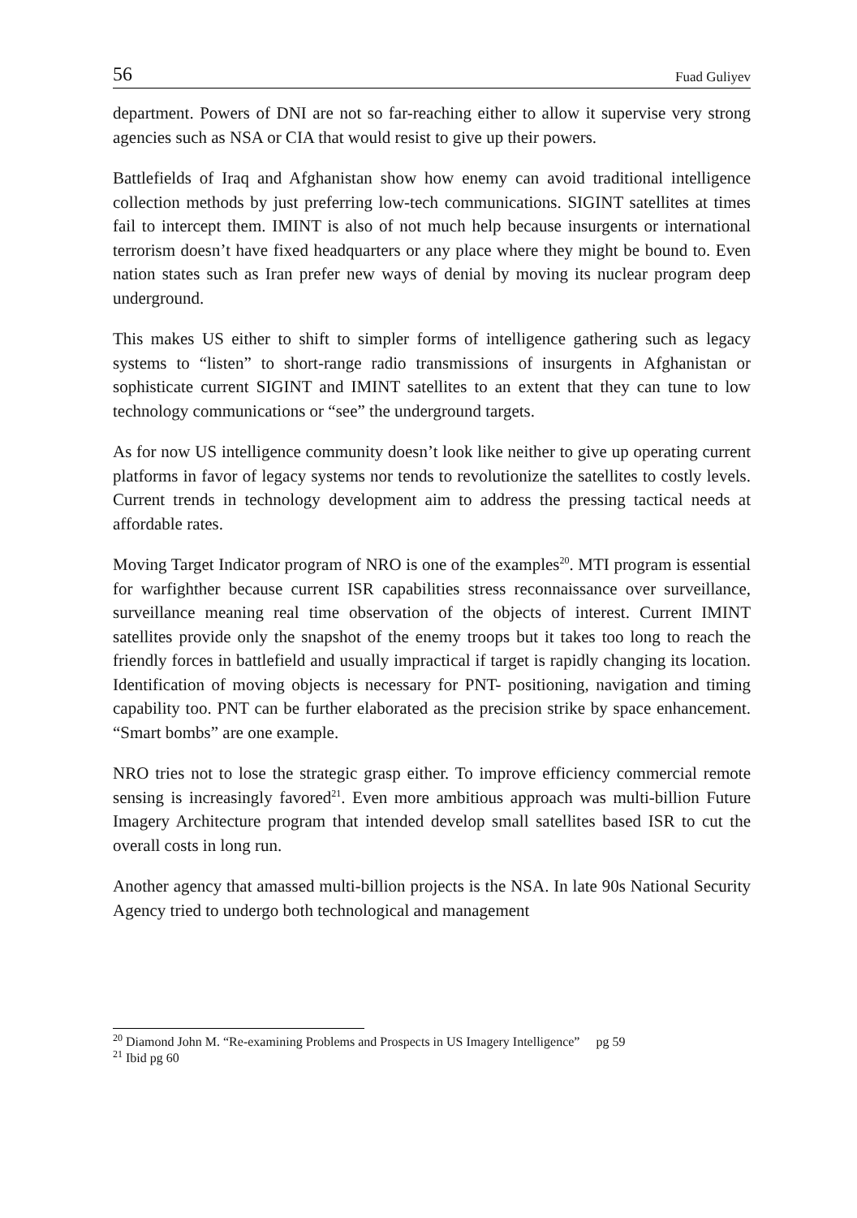56 Fuad Guliyev
department. Powers of DNI are not so far-reaching either to allow it supervise very strong agencies such as NSA or CIA that would resist to give up their powers.
Battlefields of Iraq and Afghanistan show how enemy can avoid traditional intelligence collection methods by just preferring low-tech communications. SIGINT satellites at times fail to intercept them. IMINT is also of not much help because insurgents or international terrorism doesn’t have fixed headquarters or any place where they might be bound to. Even nation states such as Iran prefer new ways of denial by moving its nuclear program deep underground.
This makes US either to shift to simpler forms of intelligence gathering such as legacy systems to “listen” to short-range radio transmissions of insurgents in Afghanistan or sophisticate current SIGINT and IMINT satellites to an extent that they can tune to low technology communications or “see” the underground targets.
As for now US intelligence community doesn’t look like neither to give up operating current platforms in favor of legacy systems nor tends to revolutionize the satellites to costly levels. Current trends in technology development aim to address the pressing tactical needs at affordable rates.
Moving Target Indicator program of NRO is one of the examples<sup>20</sup>. MTI program is essential for warfighther because current ISR capabilities stress reconnaissance over surveillance, surveillance meaning real time observation of the objects of interest. Current IMINT satellites provide only the snapshot of the enemy troops but it takes too long to reach the friendly forces in battlefield and usually impractical if target is rapidly changing its location. Identification of moving objects is necessary for PNT- positioning, navigation and timing capability too. PNT can be further elaborated as the precision strike by space enhancement. “Smart bombs” are one example.
NRO tries not to lose the strategic grasp either. To improve efficiency commercial remote sensing is increasingly favored<sup>21</sup>. Even more ambitious approach was multi-billion Future Imagery Architecture program that intended develop small satellites based ISR to cut the overall costs in long run.
Another agency that amassed multi-billion projects is the NSA. In late 90s National Security Agency tried to undergo both technological and management
<sup>20</sup> Diamond John M. “Re-examining Problems and Prospects in US Imagery Intelligence” pg 59
<sup>21</sup> Ibid pg 60